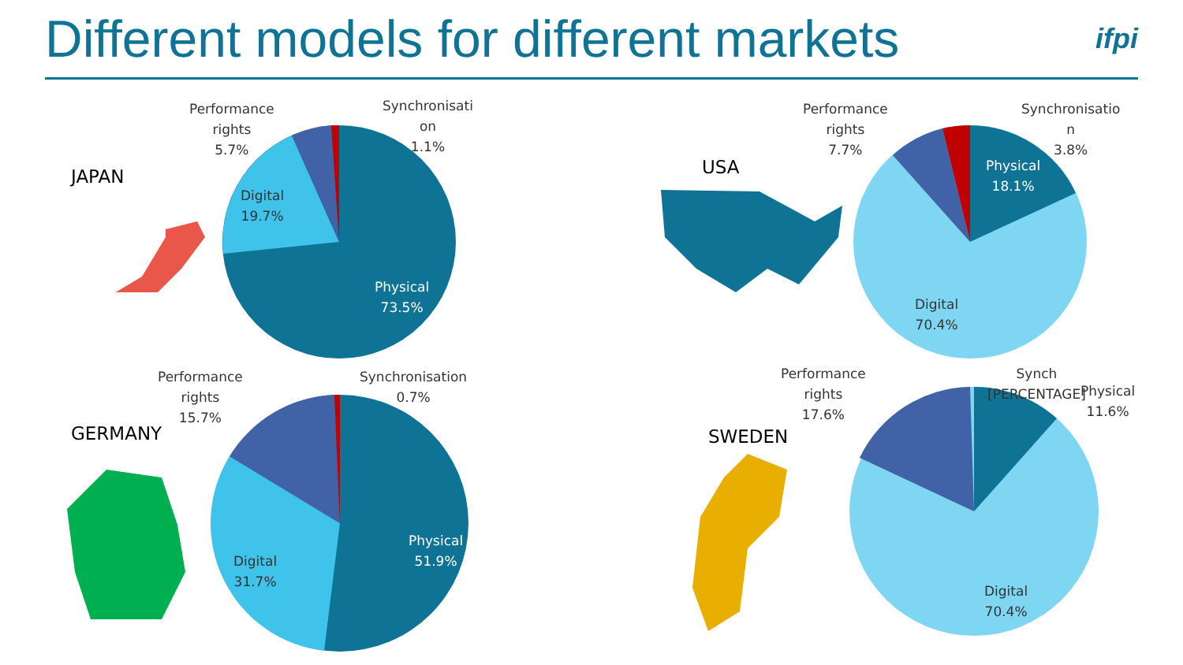Different models for different markets
ifpi
JAPAN
Performance
rights
5.7%
Synchronisati
on
1.1%
Digital
19.7%
Physical
73.5%
USA
Performance
rights
7.7%
Synchronisatio
n
3.8%
Physical
18.1%
Digital
70.4%
GERMANY
Performance
rights
15.7%
Synchronisation
0.7%
Digital
31.7%
Physical
51.9%
SWEDEN
Performance
rights
17.6%
Synch
[PERCENTAGE]
Physical
11.6%
Digital
70.4%